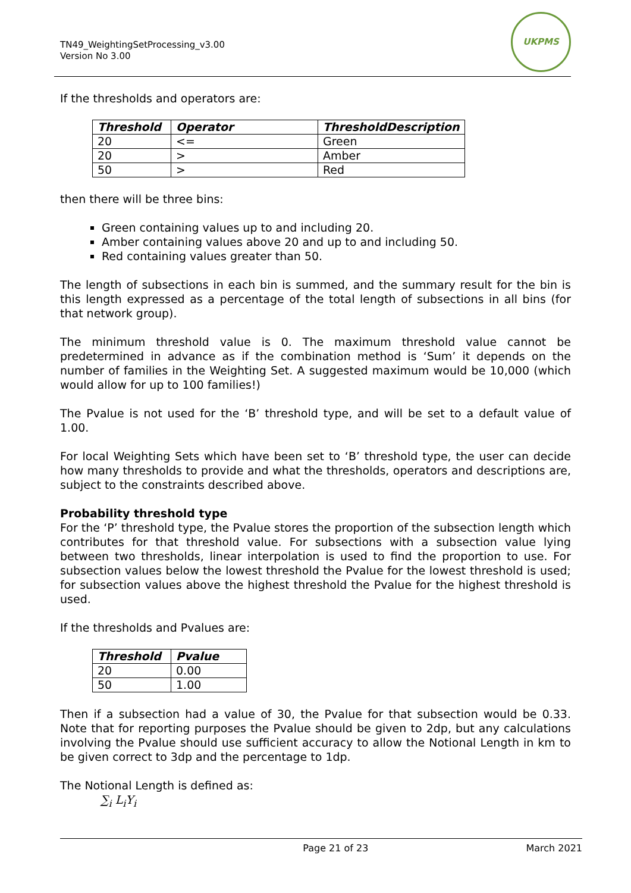TN49_WeightingSetProcessing_v3.00
Version No 3.00
UKPMS
If the thresholds and operators are:
| Threshold | Operator | ThresholdDescription |
| --- | --- | --- |
| 20 | <= | Green |
| 20 | > | Amber |
| 50 | > | Red |
then there will be three bins:
Green containing values up to and including 20.
Amber containing values above 20 and up to and including 50.
Red containing values greater than 50.
The length of subsections in each bin is summed, and the summary result for the bin is this length expressed as a percentage of the total length of subsections in all bins (for that network group).
The minimum threshold value is 0. The maximum threshold value cannot be predetermined in advance as if the combination method is ‘Sum’ it depends on the number of families in the Weighting Set. A suggested maximum would be 10,000 (which would allow for up to 100 families!)
The Pvalue is not used for the ‘B’ threshold type, and will be set to a default value of 1.00.
For local Weighting Sets which have been set to ‘B’ threshold type, the user can decide how many thresholds to provide and what the thresholds, operators and descriptions are, subject to the constraints described above.
Probability threshold type
For the ‘P’ threshold type, the Pvalue stores the proportion of the subsection length which contributes for that threshold value. For subsections with a subsection value lying between two thresholds, linear interpolation is used to find the proportion to use. For subsection values below the lowest threshold the Pvalue for the lowest threshold is used; for subsection values above the highest threshold the Pvalue for the highest threshold is used.
If the thresholds and Pvalues are:
| Threshold | Pvalue |
| --- | --- |
| 20 | 0.00 |
| 50 | 1.00 |
Then if a subsection had a value of 30, the Pvalue for that subsection would be 0.33. Note that for reporting purposes the Pvalue should be given to 2dp, but any calculations involving the Pvalue should use sufficient accuracy to allow the Notional Length in km to be given correct to 3dp and the percentage to 1dp.
The Notional Length is defined as:
∑<sub>i</sub> L<sub>i</sub>Y<sub>i</sub>
Page 21 of 23 March 2021